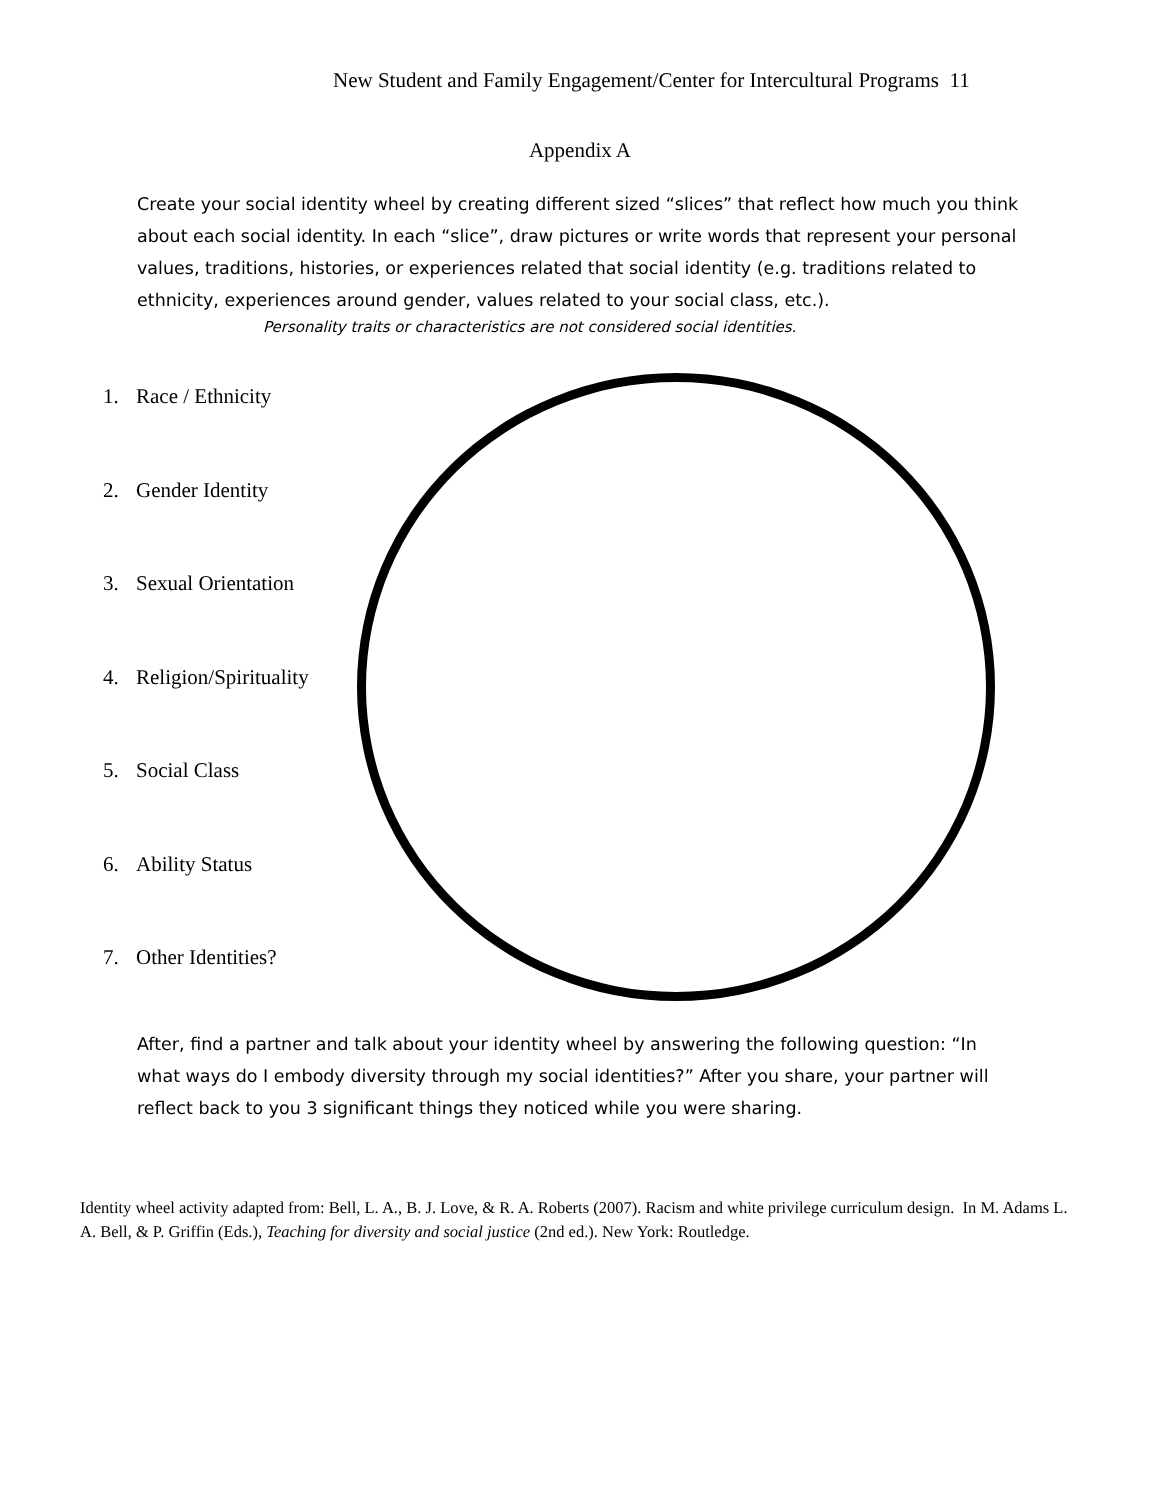New Student and Family Engagement/Center for Intercultural Programs 11
Appendix A
Create your social identity wheel by creating different sized “slices” that reflect how much you think about each social identity. In each “slice”, draw pictures or write words that represent your personal values, traditions, histories, or experiences related that social identity (e.g. traditions related to ethnicity, experiences around gender, values related to your social class, etc.).
Personality traits or characteristics are not considered social identities.
1. Race / Ethnicity
2. Gender Identity
3. Sexual Orientation
4. Religion/Spirituality
5. Social Class
6. Ability Status
7. Other Identities?
After, find a partner and talk about your identity wheel by answering the following question: “In what ways do I embody diversity through my social identities?” After you share, your partner will reflect back to you 3 significant things they noticed while you were sharing.
Identity wheel activity adapted from: Bell, L. A., B. J. Love, & R. A. Roberts (2007). Racism and white privilege curriculum design. In M. Adams L. A. Bell, & P. Griffin (Eds.), Teaching for diversity and social justice (2nd ed.). New York: Routledge.